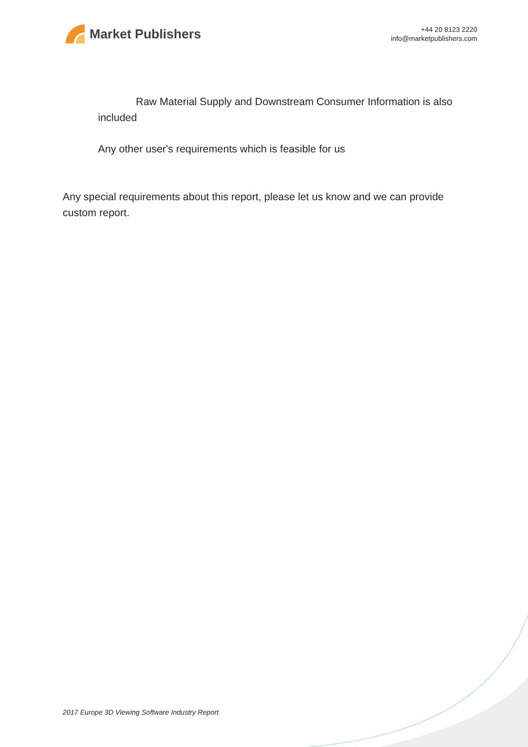Market Publishers
+44 20 8123 2220
info@marketpublishers.com
Raw Material Supply and Downstream Consumer Information is also
included
Any other user's requirements which is feasible for us
Any special requirements about this report, please let us know and we can provide custom report.
2017 Europe 3D Viewing Software Industry Report